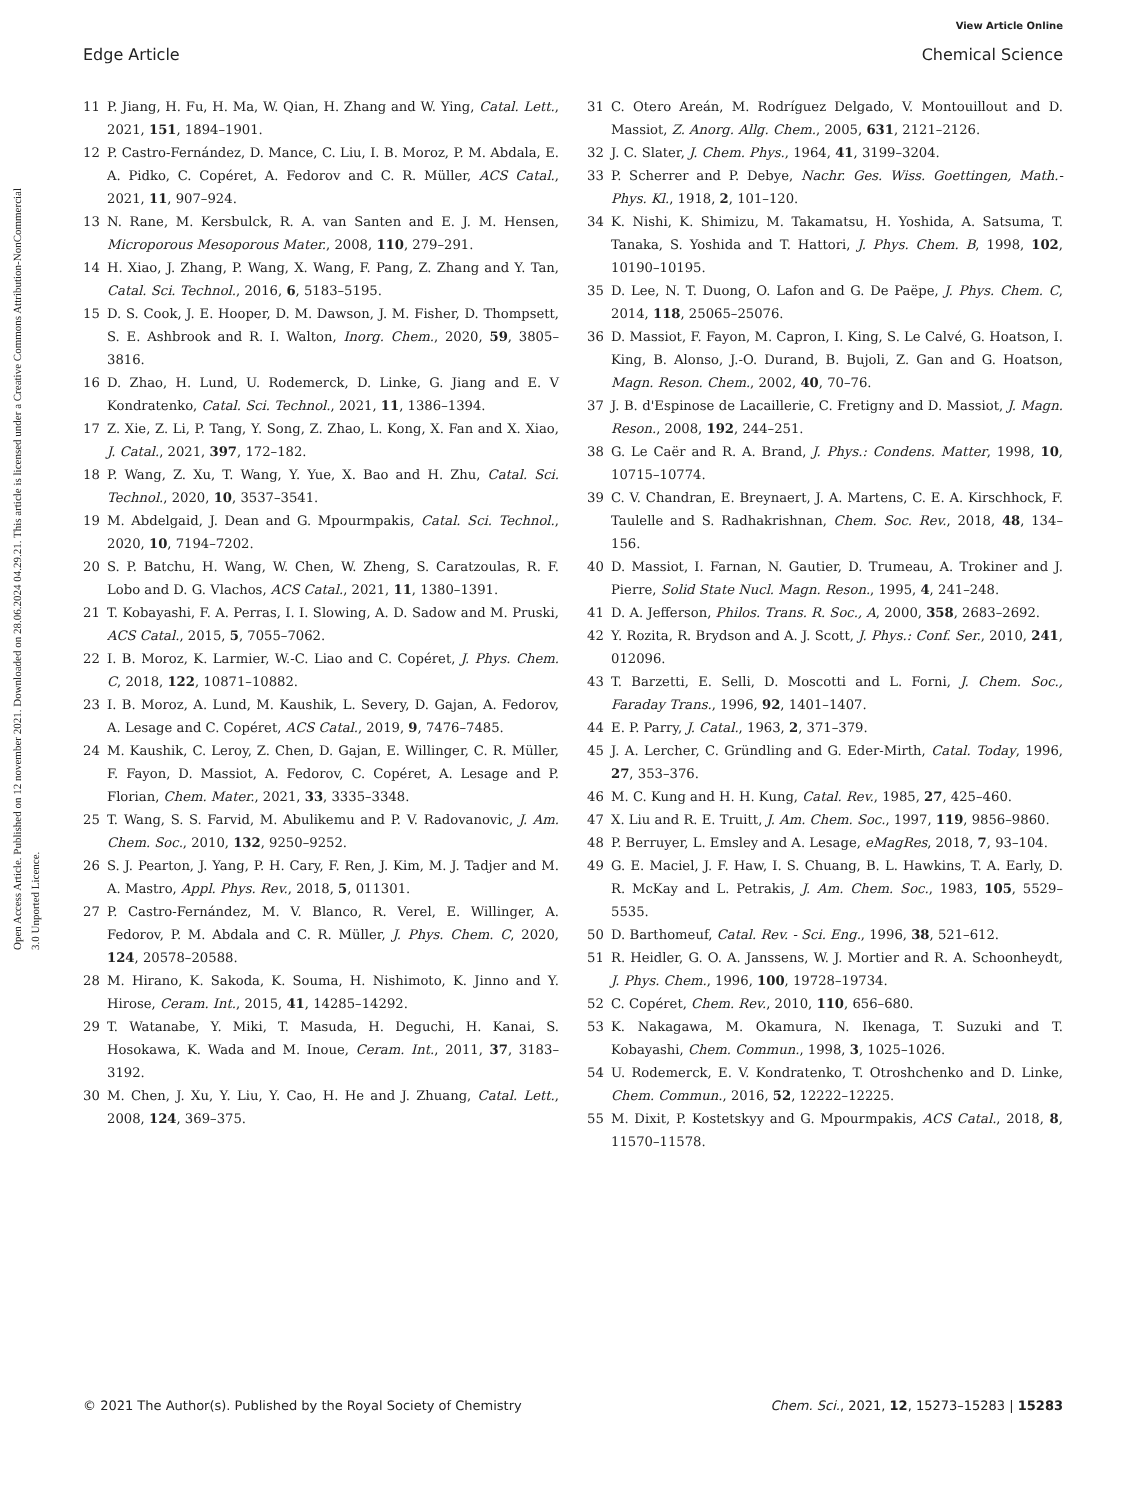View Article Online
Edge Article Chemical Science
Open Access Article. Published on 12 november 2021. Downloaded on 28.06.2024 04.29.21. This article is licensed under a Creative Commons Attribution-NonCommercial 3.0 Unported Licence.
11 P. Jiang, H. Fu, H. Ma, W. Qian, H. Zhang and W. Ying, Catal. Lett., 2021, 151, 1894–1901.
12 P. Castro-Fernández, D. Mance, C. Liu, I. B. Moroz, P. M. Abdala, E. A. Pidko, C. Copéret, A. Fedorov and C. R. Müller, ACS Catal., 2021, 11, 907–924.
13 N. Rane, M. Kersbulck, R. A. van Santen and E. J. M. Hensen, Microporous Mesoporous Mater., 2008, 110, 279–291.
14 H. Xiao, J. Zhang, P. Wang, X. Wang, F. Pang, Z. Zhang and Y. Tan, Catal. Sci. Technol., 2016, 6, 5183–5195.
15 D. S. Cook, J. E. Hooper, D. M. Dawson, J. M. Fisher, D. Thompsett, S. E. Ashbrook and R. I. Walton, Inorg. Chem., 2020, 59, 3805–3816.
16 D. Zhao, H. Lund, U. Rodemerck, D. Linke, G. Jiang and E. V Kondratenko, Catal. Sci. Technol., 2021, 11, 1386–1394.
17 Z. Xie, Z. Li, P. Tang, Y. Song, Z. Zhao, L. Kong, X. Fan and X. Xiao, J. Catal., 2021, 397, 172–182.
18 P. Wang, Z. Xu, T. Wang, Y. Yue, X. Bao and H. Zhu, Catal. Sci. Technol., 2020, 10, 3537–3541.
19 M. Abdelgaid, J. Dean and G. Mpourmpakis, Catal. Sci. Technol., 2020, 10, 7194–7202.
20 S. P. Batchu, H. Wang, W. Chen, W. Zheng, S. Caratzoulas, R. F. Lobo and D. G. Vlachos, ACS Catal., 2021, 11, 1380–1391.
21 T. Kobayashi, F. A. Perras, I. I. Slowing, A. D. Sadow and M. Pruski, ACS Catal., 2015, 5, 7055–7062.
22 I. B. Moroz, K. Larmier, W.-C. Liao and C. Copéret, J. Phys. Chem. C, 2018, 122, 10871–10882.
23 I. B. Moroz, A. Lund, M. Kaushik, L. Severy, D. Gajan, A. Fedorov, A. Lesage and C. Copéret, ACS Catal., 2019, 9, 7476–7485.
24 M. Kaushik, C. Leroy, Z. Chen, D. Gajan, E. Willinger, C. R. Müller, F. Fayon, D. Massiot, A. Fedorov, C. Copéret, A. Lesage and P. Florian, Chem. Mater., 2021, 33, 3335–3348.
25 T. Wang, S. S. Farvid, M. Abulikemu and P. V. Radovanovic, J. Am. Chem. Soc., 2010, 132, 9250–9252.
26 S. J. Pearton, J. Yang, P. H. Cary, F. Ren, J. Kim, M. J. Tadjer and M. A. Mastro, Appl. Phys. Rev., 2018, 5, 011301.
27 P. Castro-Fernández, M. V. Blanco, R. Verel, E. Willinger, A. Fedorov, P. M. Abdala and C. R. Müller, J. Phys. Chem. C, 2020, 124, 20578–20588.
28 M. Hirano, K. Sakoda, K. Souma, H. Nishimoto, K. Jinno and Y. Hirose, Ceram. Int., 2015, 41, 14285–14292.
29 T. Watanabe, Y. Miki, T. Masuda, H. Deguchi, H. Kanai, S. Hosokawa, K. Wada and M. Inoue, Ceram. Int., 2011, 37, 3183–3192.
30 M. Chen, J. Xu, Y. Liu, Y. Cao, H. He and J. Zhuang, Catal. Lett., 2008, 124, 369–375.
31 C. Otero Areán, M. Rodríguez Delgado, V. Montouillout and D. Massiot, Z. Anorg. Allg. Chem., 2005, 631, 2121–2126.
32 J. C. Slater, J. Chem. Phys., 1964, 41, 3199–3204.
33 P. Scherrer and P. Debye, Nachr. Ges. Wiss. Goettingen, Math.-Phys. Kl., 1918, 2, 101–120.
34 K. Nishi, K. Shimizu, M. Takamatsu, H. Yoshida, A. Satsuma, T. Tanaka, S. Yoshida and T. Hattori, J. Phys. Chem. B, 1998, 102, 10190–10195.
35 D. Lee, N. T. Duong, O. Lafon and G. De Paëpe, J. Phys. Chem. C, 2014, 118, 25065–25076.
36 D. Massiot, F. Fayon, M. Capron, I. King, S. Le Calvé, G. Hoatson, I. King, B. Alonso, J.-O. Durand, B. Bujoli, Z. Gan and G. Hoatson, Magn. Reson. Chem., 2002, 40, 70–76.
37 J. B. d'Espinose de Lacaillerie, C. Fretigny and D. Massiot, J. Magn. Reson., 2008, 192, 244–251.
38 G. Le Caër and R. A. Brand, J. Phys.: Condens. Matter, 1998, 10, 10715–10774.
39 C. V. Chandran, E. Breynaert, J. A. Martens, C. E. A. Kirschhock, F. Taulelle and S. Radhakrishnan, Chem. Soc. Rev., 2018, 48, 134–156.
40 D. Massiot, I. Farnan, N. Gautier, D. Trumeau, A. Trokiner and J. Pierre, Solid State Nucl. Magn. Reson., 1995, 4, 241–248.
41 D. A. Jefferson, Philos. Trans. R. Soc., A, 2000, 358, 2683–2692.
42 Y. Rozita, R. Brydson and A. J. Scott, J. Phys.: Conf. Ser., 2010, 241, 012096.
43 T. Barzetti, E. Selli, D. Moscotti and L. Forni, J. Chem. Soc., Faraday Trans., 1996, 92, 1401–1407.
44 E. P. Parry, J. Catal., 1963, 2, 371–379.
45 J. A. Lercher, C. Gründling and G. Eder-Mirth, Catal. Today, 1996, 27, 353–376.
46 M. C. Kung and H. H. Kung, Catal. Rev., 1985, 27, 425–460.
47 X. Liu and R. E. Truitt, J. Am. Chem. Soc., 1997, 119, 9856–9860.
48 P. Berruyer, L. Emsley and A. Lesage, eMagRes, 2018, 7, 93–104.
49 G. E. Maciel, J. F. Haw, I. S. Chuang, B. L. Hawkins, T. A. Early, D. R. McKay and L. Petrakis, J. Am. Chem. Soc., 1983, 105, 5529–5535.
50 D. Barthomeuf, Catal. Rev. - Sci. Eng., 1996, 38, 521–612.
51 R. Heidler, G. O. A. Janssens, W. J. Mortier and R. A. Schoonheydt, J. Phys. Chem., 1996, 100, 19728–19734.
52 C. Copéret, Chem. Rev., 2010, 110, 656–680.
53 K. Nakagawa, M. Okamura, N. Ikenaga, T. Suzuki and T. Kobayashi, Chem. Commun., 1998, 3, 1025–1026.
54 U. Rodemerck, E. V. Kondratenko, T. Otroshchenko and D. Linke, Chem. Commun., 2016, 52, 12222–12225.
55 M. Dixit, P. Kostetskyy and G. Mpourmpakis, ACS Catal., 2018, 8, 11570–11578.
© 2021 The Author(s). Published by the Royal Society of Chemistry Chem. Sci., 2021, 12, 15273–15283 | 15283